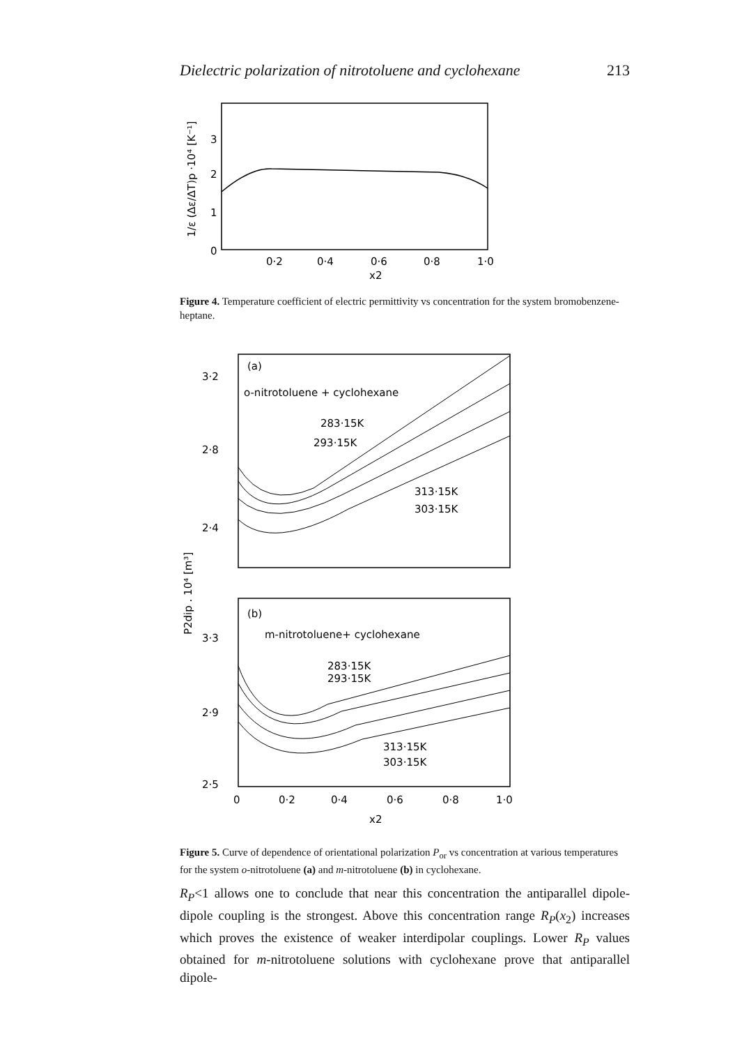Dielectric polarization of nitrotoluene and cyclohexane 213
3
2
1
0
0·2
0·4
0·6
0·8
1·0
x2
1/ε (Δε/ΔT)p ·10⁴ [K⁻¹]
Figure 4. Temperature coefficient of electric permittivity vs concentration for the system bromobenzene-heptane.
3·2
2·8
2·4
(a)
o-nitrotoluene + cyclohexane
283·15K
293·15K
313·15K
303·15K
3·3
2·9
2·5
(b)
m-nitrotoluene+ cyclohexane
283·15K
293·15K
313·15K
303·15K
0
0·2
0·4
0·6
0·8
1·0
x2
P2dip . 10⁴ [m³]
Figure 5. Curve of dependence of orientational polarization P<sub>or</sub> vs concentration at various temperatures for the system o-nitrotoluene (a) and m-nitrotoluene (b) in cyclohexane.
R<sub>P</sub><1 allows one to conclude that near this concentration the antiparallel dipole-dipole coupling is the strongest. Above this concentration range R<sub>P</sub>(x<sub>2</sub>) increases which proves the existence of weaker interdipolar couplings. Lower R<sub>P</sub> values obtained for m-nitrotoluene solutions with cyclohexane prove that antiparallel dipole-